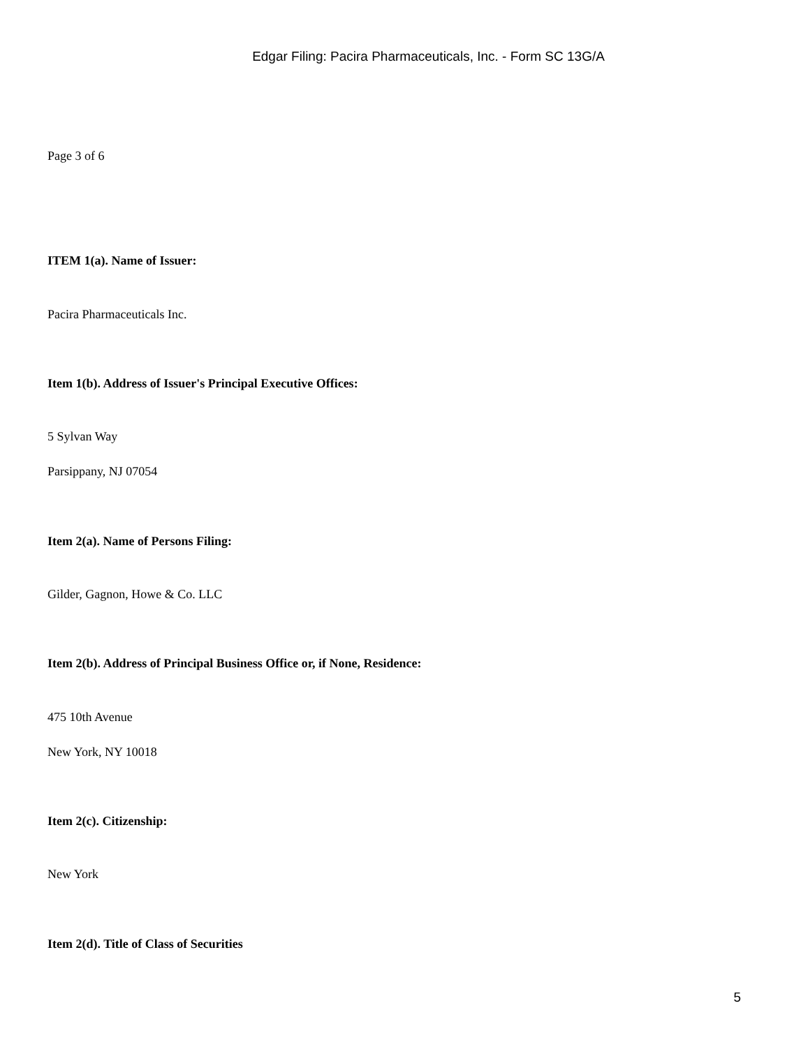Edgar Filing: Pacira Pharmaceuticals, Inc. - Form SC 13G/A
Page 3 of 6
ITEM 1(a). Name of Issuer:
Pacira Pharmaceuticals Inc.
Item 1(b). Address of Issuer's Principal Executive Offices:
5 Sylvan Way
Parsippany, NJ 07054
Item 2(a). Name of Persons Filing:
Gilder, Gagnon, Howe & Co. LLC
Item 2(b). Address of Principal Business Office or, if None, Residence:
475 10th Avenue
New York, NY 10018
Item 2(c). Citizenship:
New York
Item 2(d). Title of Class of Securities
5